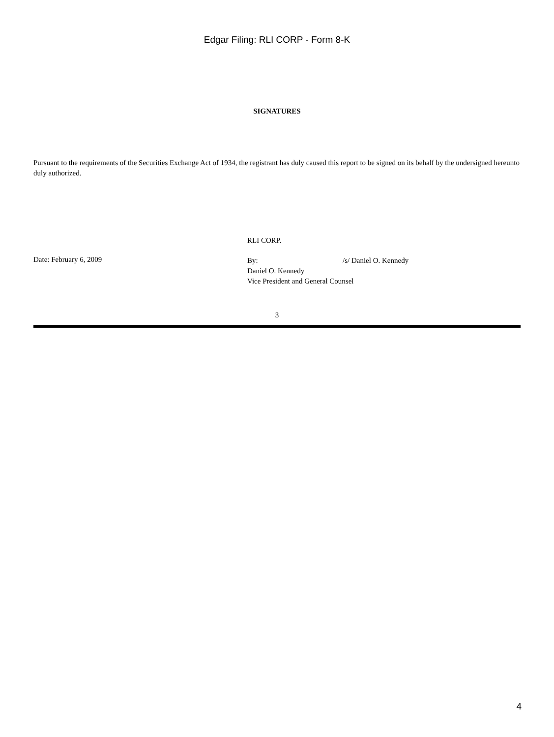Edgar Filing: RLI CORP - Form 8-K
SIGNATURES
Pursuant to the requirements of the Securities Exchange Act of 1934, the registrant has duly caused this report to be signed on its behalf by the undersigned hereunto duly authorized.
RLI CORP.
Date: February 6, 2009
By: /s/ Daniel O. Kennedy
Daniel O. Kennedy
Vice President and General Counsel
3
4